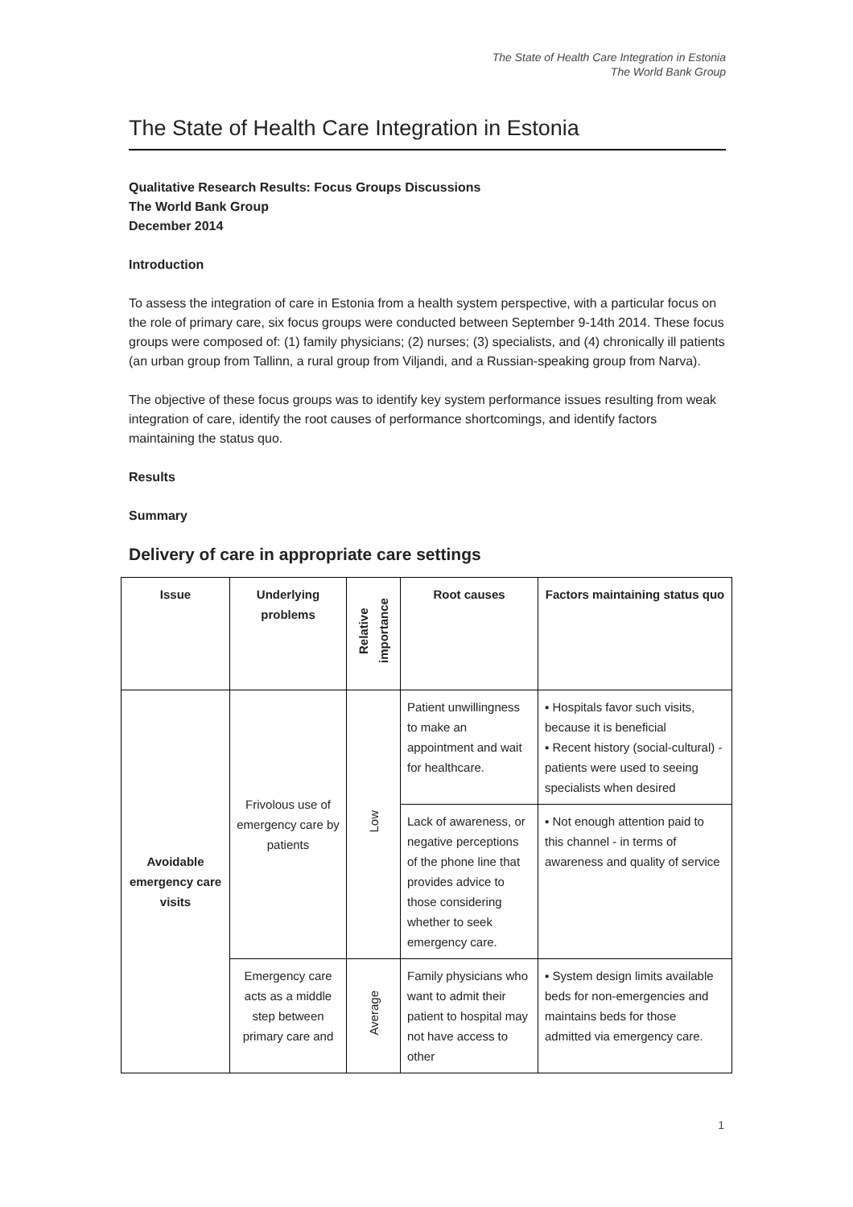The State of Health Care Integration in Estonia
The World Bank Group
The State of Health Care Integration in Estonia
Qualitative Research Results: Focus Groups Discussions
The World Bank Group
December 2014
Introduction
To assess the integration of care in Estonia from a health system perspective, with a particular focus on the role of primary care, six focus groups were conducted between September 9-14th 2014. These focus groups were composed of: (1) family physicians; (2) nurses; (3) specialists, and (4) chronically ill patients (an urban group from Tallinn, a rural group from Viljandi, and a Russian-speaking group from Narva).
The objective of these focus groups was to identify key system performance issues resulting from weak integration of care, identify the root causes of performance shortcomings, and identify factors maintaining the status quo.
Results
Summary
Delivery of care in appropriate care settings
| Issue | Underlying problems | Relative importance | Root causes | Factors maintaining status quo |
| --- | --- | --- | --- | --- |
| Avoidable emergency care visits | Frivolous use of emergency care by patients | Low | Patient unwillingness to make an appointment and wait for healthcare. | ▪ Hospitals favor such visits, because it is beneficial ▪ Recent history (social-cultural) - patients were used to seeing specialists when desired |
| | | | Lack of awareness, or negative perceptions of the phone line that provides advice to those considering whether to seek emergency care. | ▪ Not enough attention paid to this channel - in terms of awareness and quality of service |
| | Emergency care acts as a middle step between primary care and | Average | Family physicians who want to admit their patient to hospital may not have access to other | ▪ System design limits available beds for non-emergencies and maintains beds for those admitted via emergency care. |
1